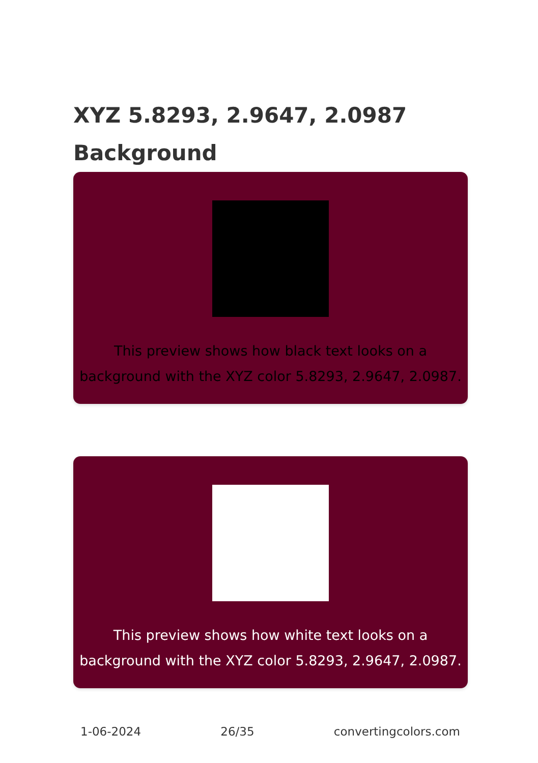XYZ 5.8293, 2.9647, 2.0987 Background
This preview shows how black text looks on a background with the XYZ color 5.8293, 2.9647, 2.0987.
This preview shows how white text looks on a background with the XYZ color 5.8293, 2.9647, 2.0987.
1-06-2024 26/35 convertingcolors.com